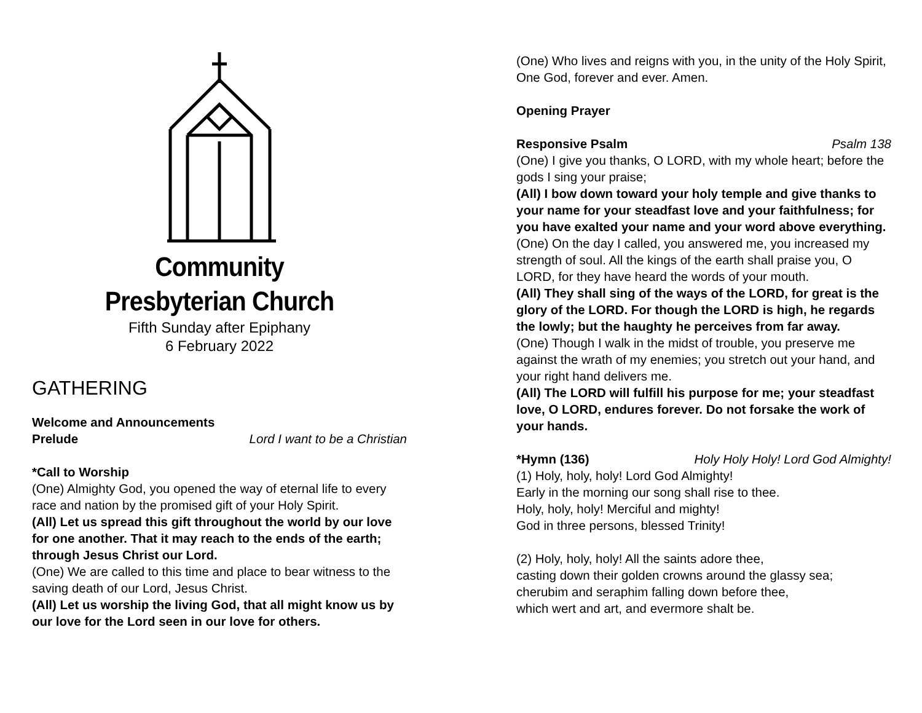Community
Presbyterian Church
Fifth Sunday after Epiphany
6 February 2022
GATHERING
Welcome and Announcements
Prelude Lord I want to be a Christian
*Call to Worship
(One) Almighty God, you opened the way of eternal life to every race and nation by the promised gift of your Holy Spirit.
(All) Let us spread this gift throughout the world by our love for one another. That it may reach to the ends of the earth; through Jesus Christ our Lord.
(One) We are called to this time and place to bear witness to the saving death of our Lord, Jesus Christ.
(All) Let us worship the living God, that all might know us by our love for the Lord seen in our love for others.
(One) Who lives and reigns with you, in the unity of the Holy Spirit, One God, forever and ever. Amen.
Opening Prayer
Responsive Psalm Psalm 138
(One) I give you thanks, O LORD, with my whole heart; before the gods I sing your praise;
(All) I bow down toward your holy temple and give thanks to your name for your steadfast love and your faithfulness; for you have exalted your name and your word above everything.
(One) On the day I called, you answered me, you increased my strength of soul. All the kings of the earth shall praise you, O LORD, for they have heard the words of your mouth.
(All) They shall sing of the ways of the LORD, for great is the glory of the LORD. For though the LORD is high, he regards the lowly; but the haughty he perceives from far away.
(One) Though I walk in the midst of trouble, you preserve me against the wrath of my enemies; you stretch out your hand, and your right hand delivers me.
(All) The LORD will fulfill his purpose for me; your steadfast love, O LORD, endures forever. Do not forsake the work of your hands.
*Hymn (136) Holy Holy Holy! Lord God Almighty!
(1) Holy, holy, holy! Lord God Almighty!
Early in the morning our song shall rise to thee.
Holy, holy, holy! Merciful and mighty!
God in three persons, blessed Trinity!
(2) Holy, holy, holy! All the saints adore thee,
casting down their golden crowns around the glassy sea;
cherubim and seraphim falling down before thee,
which wert and art, and evermore shalt be.